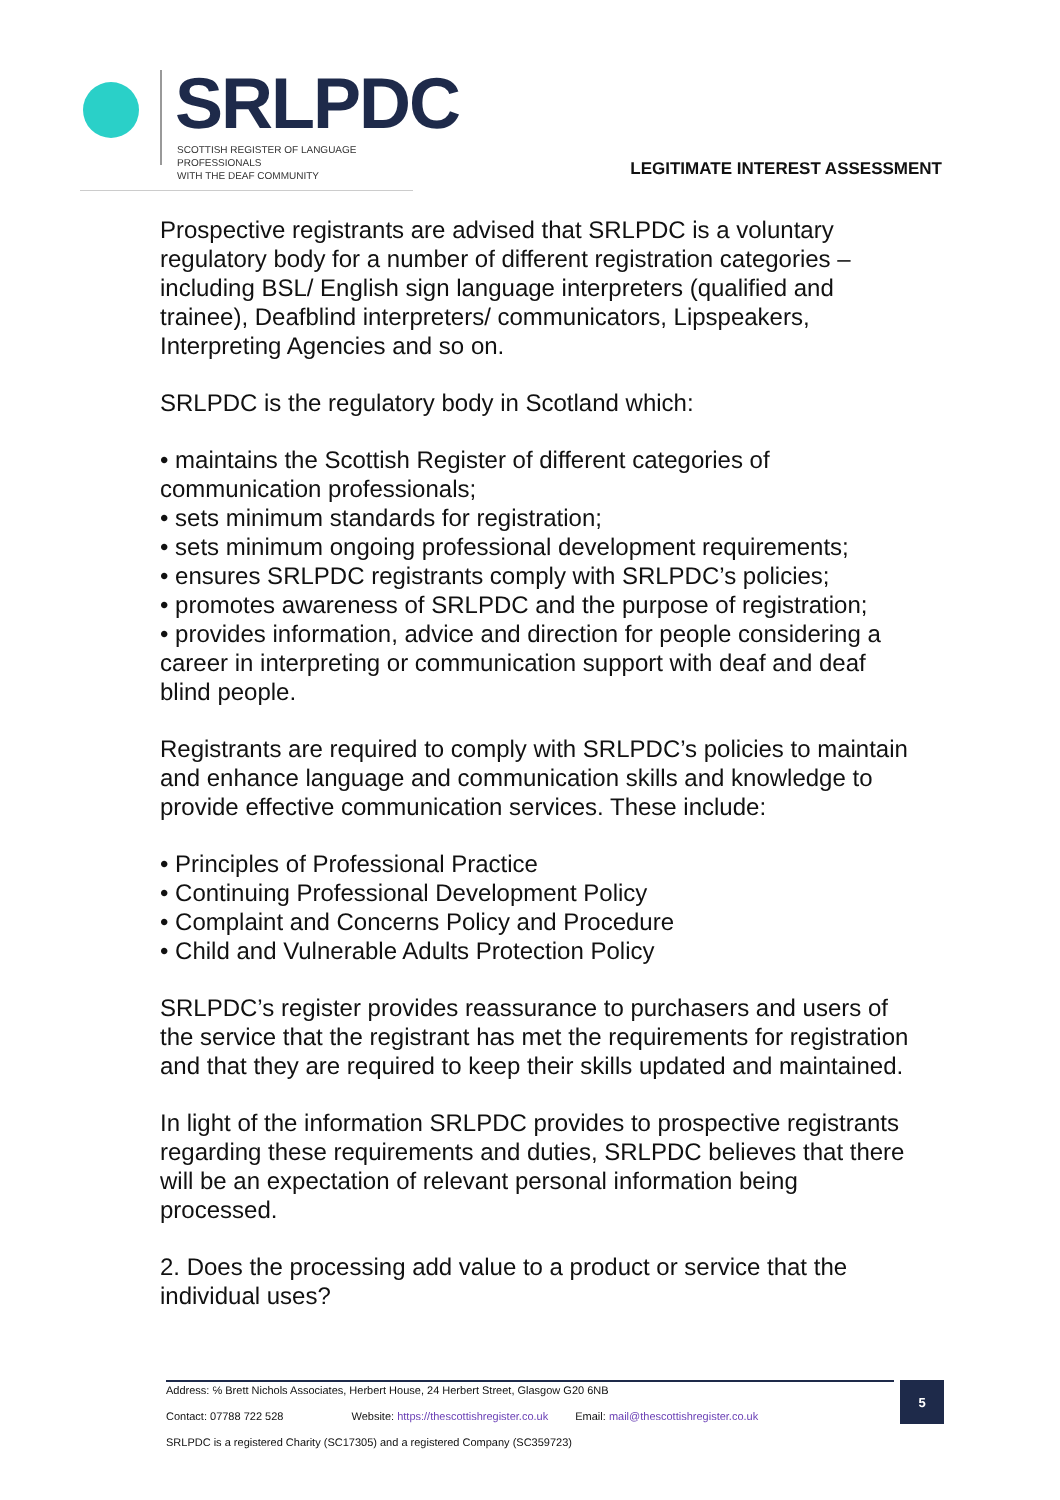SRLPDC
SCOTTISH REGISTER OF LANGUAGE PROFESSIONALS
WITH THE DEAF COMMUNITY
LEGITIMATE INTEREST ASSESSMENT
Prospective registrants are advised that SRLPDC is a voluntary regulatory body for a number of different registration categories – including BSL/ English sign language interpreters (qualified and trainee), Deafblind interpreters/ communicators, Lipspeakers, Interpreting Agencies and so on.
SRLPDC is the regulatory body in Scotland which:
• maintains the Scottish Register of different categories of communication professionals;
• sets minimum standards for registration;
• sets minimum ongoing professional development requirements;
• ensures SRLPDC registrants comply with SRLPDC’s policies;
• promotes awareness of SRLPDC and the purpose of registration;
• provides information, advice and direction for people considering a career in interpreting or communication support with deaf and deaf blind people.
Registrants are required to comply with SRLPDC’s policies to maintain and enhance language and communication skills and knowledge to provide effective communication services. These include:
• Principles of Professional Practice
• Continuing Professional Development Policy
• Complaint and Concerns Policy and Procedure
• Child and Vulnerable Adults Protection Policy
SRLPDC’s register provides reassurance to purchasers and users of the service that the registrant has met the requirements for registration and that they are required to keep their skills updated and maintained.
In light of the information SRLPDC provides to prospective registrants regarding these requirements and duties, SRLPDC believes that there will be an expectation of relevant personal information being processed.
2. Does the processing add value to a product or service that the individual uses?
Address: ℅ Brett Nichols Associates, Herbert House, 24 Herbert Street, Glasgow G20 6NB
Contact: 07788 722 528 Website: https://thescottishregister.co.uk Email: mail@thescottishregister.co.uk
SRLPDC is a registered Charity (SC17305) and a registered Company (SC359723)
5